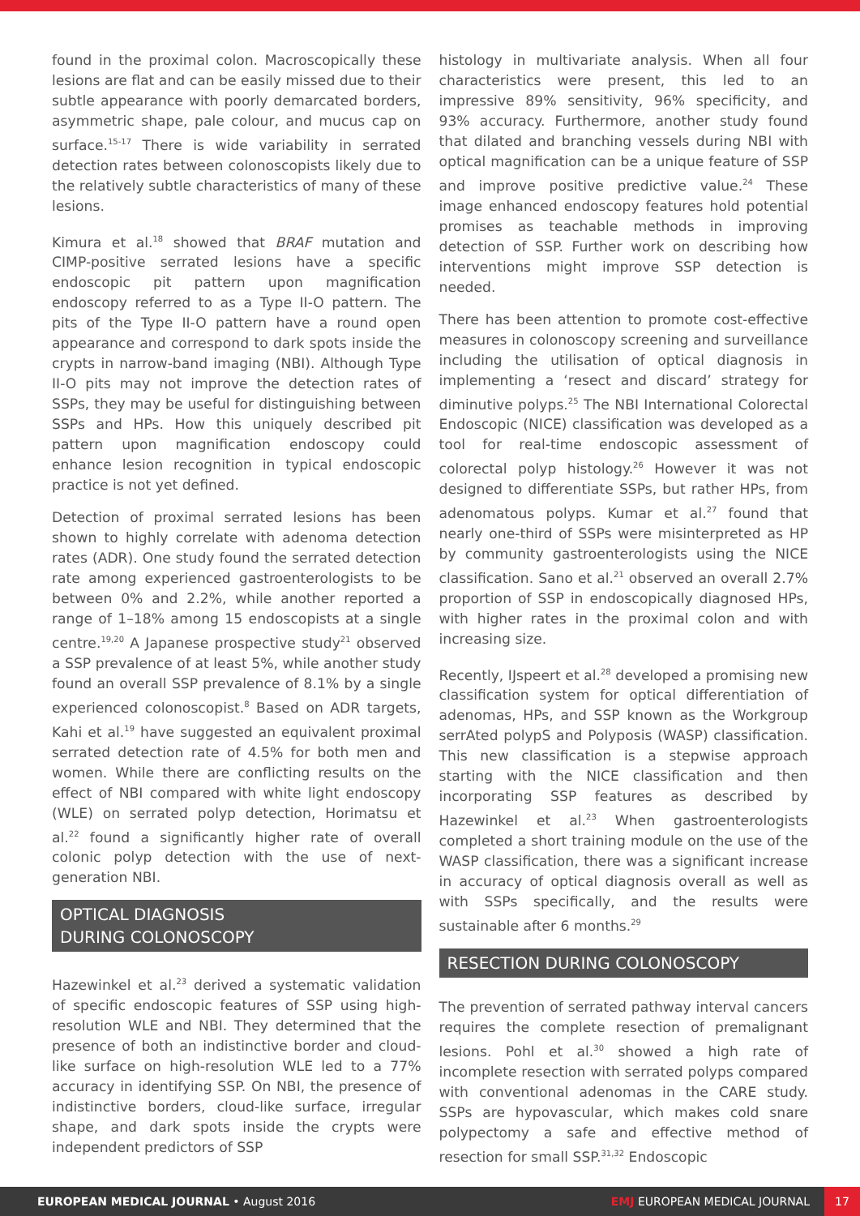found in the proximal colon. Macroscopically these lesions are flat and can be easily missed due to their subtle appearance with poorly demarcated borders, asymmetric shape, pale colour, and mucus cap on surface.<sup>15-17</sup> There is wide variability in serrated detection rates between colonoscopists likely due to the relatively subtle characteristics of many of these lesions.
Kimura et al.<sup>18</sup> showed that BRAF mutation and CIMP-positive serrated lesions have a specific endoscopic pit pattern upon magnification endoscopy referred to as a Type II-O pattern. The pits of the Type II-O pattern have a round open appearance and correspond to dark spots inside the crypts in narrow-band imaging (NBI). Although Type II-O pits may not improve the detection rates of SSPs, they may be useful for distinguishing between SSPs and HPs. How this uniquely described pit pattern upon magnification endoscopy could enhance lesion recognition in typical endoscopic practice is not yet defined.
Detection of proximal serrated lesions has been shown to highly correlate with adenoma detection rates (ADR). One study found the serrated detection rate among experienced gastroenterologists to be between 0% and 2.2%, while another reported a range of 1–18% among 15 endoscopists at a single centre.<sup>19,20</sup> A Japanese prospective study<sup>21</sup> observed a SSP prevalence of at least 5%, while another study found an overall SSP prevalence of 8.1% by a single experienced colonoscopist.<sup>8</sup> Based on ADR targets, Kahi et al.<sup>19</sup> have suggested an equivalent proximal serrated detection rate of 4.5% for both men and women. While there are conflicting results on the effect of NBI compared with white light endoscopy (WLE) on serrated polyp detection, Horimatsu et al.<sup>22</sup> found a significantly higher rate of overall colonic polyp detection with the use of next-generation NBI.
OPTICAL DIAGNOSIS
DURING COLONOSCOPY
Hazewinkel et al.<sup>23</sup> derived a systematic validation of specific endoscopic features of SSP using high-resolution WLE and NBI. They determined that the presence of both an indistinctive border and cloud-like surface on high-resolution WLE led to a 77% accuracy in identifying SSP. On NBI, the presence of indistinctive borders, cloud-like surface, irregular shape, and dark spots inside the crypts were independent predictors of SSP
histology in multivariate analysis. When all four characteristics were present, this led to an impressive 89% sensitivity, 96% specificity, and 93% accuracy. Furthermore, another study found that dilated and branching vessels during NBI with optical magnification can be a unique feature of SSP and improve positive predictive value.<sup>24</sup> These image enhanced endoscopy features hold potential promises as teachable methods in improving detection of SSP. Further work on describing how interventions might improve SSP detection is needed.
There has been attention to promote cost-effective measures in colonoscopy screening and surveillance including the utilisation of optical diagnosis in implementing a ‘resect and discard’ strategy for diminutive polyps.<sup>25</sup> The NBI International Colorectal Endoscopic (NICE) classification was developed as a tool for real-time endoscopic assessment of colorectal polyp histology.<sup>26</sup> However it was not designed to differentiate SSPs, but rather HPs, from adenomatous polyps. Kumar et al.<sup>27</sup> found that nearly one-third of SSPs were misinterpreted as HP by community gastroenterologists using the NICE classification. Sano et al.<sup>21</sup> observed an overall 2.7% proportion of SSP in endoscopically diagnosed HPs, with higher rates in the proximal colon and with increasing size.
Recently, IJspeert et al.<sup>28</sup> developed a promising new classification system for optical differentiation of adenomas, HPs, and SSP known as the Workgroup serrAted polypS and Polyposis (WASP) classification. This new classification is a stepwise approach starting with the NICE classification and then incorporating SSP features as described by Hazewinkel et al.<sup>23</sup> When gastroenterologists completed a short training module on the use of the WASP classification, there was a significant increase in accuracy of optical diagnosis overall as well as with SSPs specifically, and the results were sustainable after 6 months.<sup>29</sup>
RESECTION DURING COLONOSCOPY
The prevention of serrated pathway interval cancers requires the complete resection of premalignant lesions. Pohl et al.<sup>30</sup> showed a high rate of incomplete resection with serrated polyps compared with conventional adenomas in the CARE study. SSPs are hypovascular, which makes cold snare polypectomy a safe and effective method of resection for small SSP.<sup>31,32</sup> Endoscopic
EUROPEAN MEDICAL JOURNAL • August 2016
EMJ EUROPEAN MEDICAL JOURNAL
17